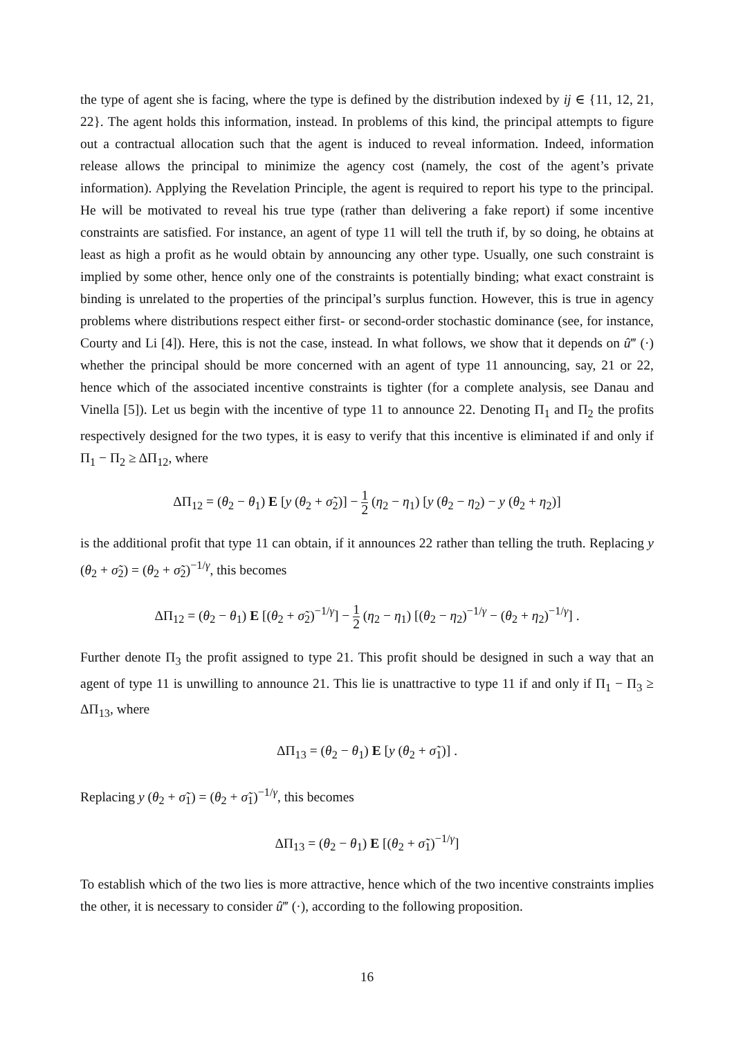the type of agent she is facing, where the type is defined by the distribution indexed by ij ∈ {11, 12, 21, 22}. The agent holds this information, instead. In problems of this kind, the principal attempts to figure out a contractual allocation such that the agent is induced to reveal information. Indeed, information release allows the principal to minimize the agency cost (namely, the cost of the agent’s private information). Applying the Revelation Principle, the agent is required to report his type to the principal. He will be motivated to reveal his true type (rather than delivering a fake report) if some incentive constraints are satisfied. For instance, an agent of type 11 will tell the truth if, by so doing, he obtains at least as high a profit as he would obtain by announcing any other type. Usually, one such constraint is implied by some other, hence only one of the constraints is potentially binding; what exact constraint is binding is unrelated to the properties of the principal’s surplus function. However, this is true in agency problems where distributions respect either first- or second-order stochastic dominance (see, for instance, Courty and Li [4]). Here, this is not the case, instead. In what follows, we show that it depends on û‴ (·) whether the principal should be more concerned with an agent of type 11 announcing, say, 21 or 22, hence which of the associated incentive constraints is tighter (for a complete analysis, see Danau and Vinella [5]). Let us begin with the incentive of type 11 to announce 22. Denoting Π<sub>1</sub> and Π<sub>2</sub> the profits respectively designed for the two types, it is easy to verify that this incentive is eliminated if and only if Π<sub>1</sub> − Π<sub>2</sub> ≥ ΔΠ<sub>12</sub>, where
ΔΠ<sub>12</sub> = (θ<sub>2</sub> − θ<sub>1</sub>) E [y (θ<sub>2</sub> + σ̃<sub>2</sub>)] − 1 2 (η<sub>2</sub> − η<sub>1</sub>) [y (θ<sub>2</sub> − η<sub>2</sub>) − y (θ<sub>2</sub> + η<sub>2</sub>)]
is the additional profit that type 11 can obtain, if it announces 22 rather than telling the truth. Replacing y (θ<sub>2</sub> + σ̃<sub>2</sub>) = (θ<sub>2</sub> + σ̃<sub>2</sub>)<sup>−1/γ</sup>, this becomes
ΔΠ<sub>12</sub> = (θ<sub>2</sub> − θ<sub>1</sub>) E [(θ<sub>2</sub> + σ̃<sub>2</sub>)<sup>−1/γ</sup>] − 1 2 (η<sub>2</sub> − η<sub>1</sub>) [(θ<sub>2</sub> − η<sub>2</sub>)<sup>−1/γ</sup> − (θ<sub>2</sub> + η<sub>2</sub>)<sup>−1/γ</sup>] .
Further denote Π<sub>3</sub> the profit assigned to type 21. This profit should be designed in such a way that an agent of type 11 is unwilling to announce 21. This lie is unattractive to type 11 if and only if Π<sub>1</sub> − Π<sub>3</sub> ≥ ΔΠ<sub>13</sub>, where
ΔΠ<sub>13</sub> = (θ<sub>2</sub> − θ<sub>1</sub>) E [y (θ<sub>2</sub> + σ̃<sub>1</sub>)] .
Replacing y (θ<sub>2</sub> + σ̃<sub>1</sub>) = (θ<sub>2</sub> + σ̃<sub>1</sub>)<sup>−1/γ</sup>, this becomes
ΔΠ<sub>13</sub> = (θ<sub>2</sub> − θ<sub>1</sub>) E [(θ<sub>2</sub> + σ̃<sub>1</sub>)<sup>−1/γ</sup>]
To establish which of the two lies is more attractive, hence which of the two incentive constraints implies the other, it is necessary to consider û‴ (·), according to the following proposition.
16